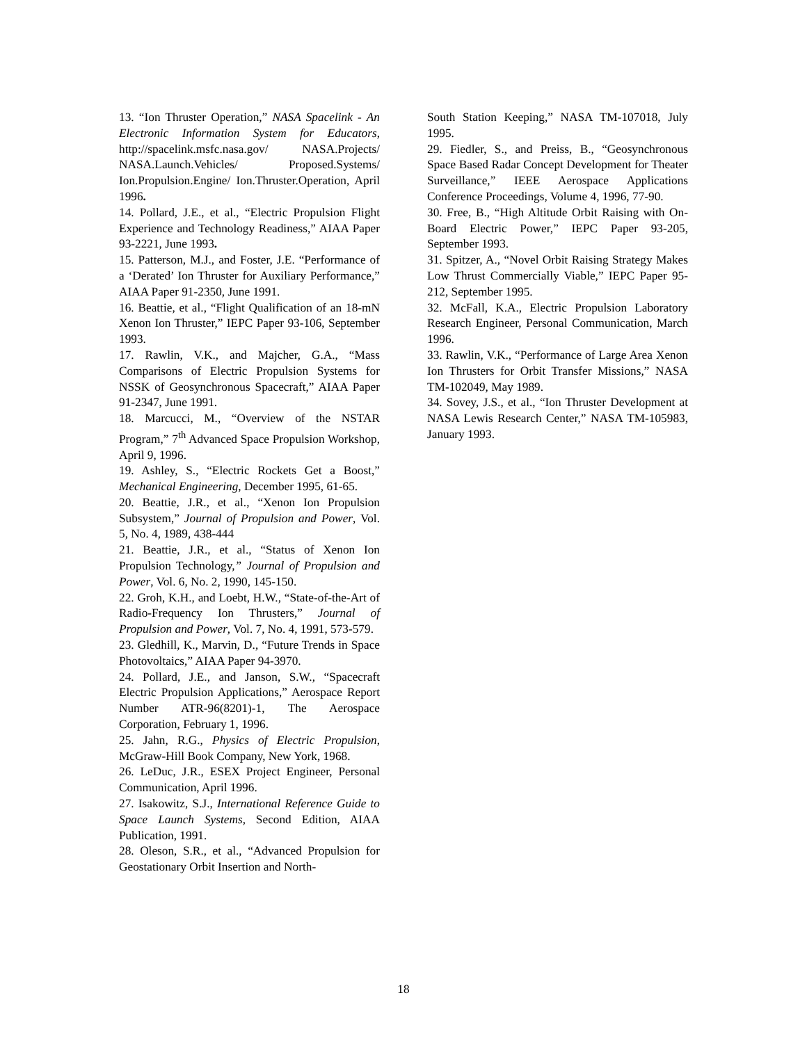13. “Ion Thruster Operation,” NASA Spacelink - An Electronic Information System for Educators, http://spacelink.msfc.nasa.gov/ NASA.Projects/ NASA.Launch.Vehicles/ Proposed.Systems/ Ion.Propulsion.Engine/ Ion.Thruster.Operation, April 1996.
14. Pollard, J.E., et al., “Electric Propulsion Flight Experience and Technology Readiness,” AIAA Paper 93-2221, June 1993.
15. Patterson, M.J., and Foster, J.E. “Performance of a ‘Derated’ Ion Thruster for Auxiliary Performance,” AIAA Paper 91-2350, June 1991.
16. Beattie, et al., “Flight Qualification of an 18-mN Xenon Ion Thruster,” IEPC Paper 93-106, September 1993.
17. Rawlin, V.K., and Majcher, G.A., “Mass Comparisons of Electric Propulsion Systems for NSSK of Geosynchronous Spacecraft,” AIAA Paper 91-2347, June 1991.
18. Marcucci, M., “Overview of the NSTAR Program,” 7<sup>th</sup> Advanced Space Propulsion Workshop, April 9, 1996.
19. Ashley, S., “Electric Rockets Get a Boost,” Mechanical Engineering, December 1995, 61-65.
20. Beattie, J.R., et al., “Xenon Ion Propulsion Subsystem,” Journal of Propulsion and Power, Vol. 5, No. 4, 1989, 438-444
21. Beattie, J.R., et al., “Status of Xenon Ion Propulsion Technology,” Journal of Propulsion and Power, Vol. 6, No. 2, 1990, 145-150.
22. Groh, K.H., and Loebt, H.W., “State-of-the-Art of Radio-Frequency Ion Thrusters,” Journal of Propulsion and Power, Vol. 7, No. 4, 1991, 573-579.
23. Gledhill, K., Marvin, D., “Future Trends in Space Photovoltaics,” AIAA Paper 94-3970.
24. Pollard, J.E., and Janson, S.W., “Spacecraft Electric Propulsion Applications,” Aerospace Report Number ATR-96(8201)-1, The Aerospace Corporation, February 1, 1996.
25. Jahn, R.G., Physics of Electric Propulsion, McGraw-Hill Book Company, New York, 1968.
26. LeDuc, J.R., ESEX Project Engineer, Personal Communication, April 1996.
27. Isakowitz, S.J., International Reference Guide to Space Launch Systems, Second Edition, AIAA Publication, 1991.
28. Oleson, S.R., et al., “Advanced Propulsion for Geostationary Orbit Insertion and North-
South Station Keeping,” NASA TM-107018, July 1995.
29. Fiedler, S., and Preiss, B., “Geosynchronous Space Based Radar Concept Development for Theater Surveillance,” IEEE Aerospace Applications Conference Proceedings, Volume 4, 1996, 77-90.
30. Free, B., “High Altitude Orbit Raising with On-Board Electric Power,” IEPC Paper 93-205, September 1993.
31. Spitzer, A., “Novel Orbit Raising Strategy Makes Low Thrust Commercially Viable,” IEPC Paper 95-212, September 1995.
32. McFall, K.A., Electric Propulsion Laboratory Research Engineer, Personal Communication, March 1996.
33. Rawlin, V.K., “Performance of Large Area Xenon Ion Thrusters for Orbit Transfer Missions,” NASA TM-102049, May 1989.
34. Sovey, J.S., et al., “Ion Thruster Development at NASA Lewis Research Center,” NASA TM-105983, January 1993.
18